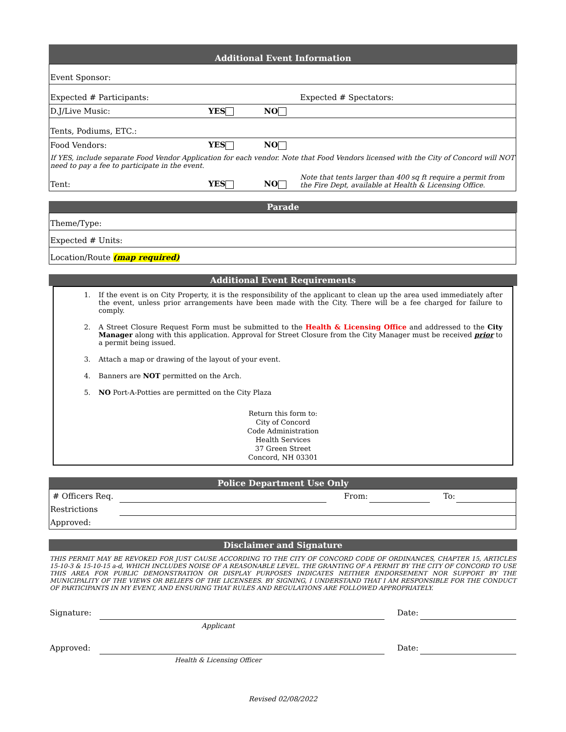Additional Event Information
| Event Sponsor: | | | |
| Expected # Participants: | | | Expected # Spectators: |
| D.J/Live Music: | YES | NO | |
| Tents, Podiums, ETC.: | | | |
| Food Vendors: | YES | NO | |
| If YES, include separate Food Vendor Application for each vendor. Note that Food Vendors licensed with the City of Concord will NOT need to pay a fee to participate in the event. | | | |
| Tent: | YES | NO | Note that tents larger than 400 sq ft require a permit from the Fire Dept, available at Health & Licensing Office. |
Parade
| Theme/Type: |
| Expected # Units: |
| Location/Route (map required) |
Additional Event Requirements
1. If the event is on City Property, it is the responsibility of the applicant to clean up the area used immediately after the event, unless prior arrangements have been made with the City. There will be a fee charged for failure to comply.
2. A Street Closure Request Form must be submitted to the Health & Licensing Office and addressed to the City Manager along with this application. Approval for Street Closure from the City Manager must be received prior to a permit being issued.
3. Attach a map or drawing of the layout of your event.
4. Banners are NOT permitted on the Arch.
5. NO Port-A-Potties are permitted on the City Plaza
Return this form to:
City of Concord
Code Administration
Health Services
37 Green Street
Concord, NH 03301
Police Department Use Only
| # Officers Req. | | | From: | | To: | |
| Restrictions | | | | | | |
| Approved: | | | | | | |
Disclaimer and Signature
THIS PERMIT MAY BE REVOKED FOR JUST CAUSE ACCORDING TO THE CITY OF CONCORD CODE OF ORDINANCES, CHAPTER 15, ARTICLES 15-10-3 & 15-10-15 a-d, WHICH INCLUDES NOISE OF A REASONABLE LEVEL. THE GRANTING OF A PERMIT BY THE CITY OF CONCORD TO USE THIS AREA FOR PUBLIC DEMONSTRATION OR DISPLAY PURPOSES INDICATES NEITHER ENDORSEMENT NOR SUPPORT BY THE MUNICIPALITY OF THE VIEWS OR BELIEFS OF THE LICENSEES. BY SIGNING, I UNDERSTAND THAT I AM RESPONSIBLE FOR THE CONDUCT OF PARTICIPANTS IN MY EVENT, AND ENSURING THAT RULES AND REGULATIONS ARE FOLLOWED APPROPRIATELY.
| Signature: | | | Date: | |
| | Applicant | | | |
| Approved: | | | Date: | |
| | Health & Licensing Officer | | | |
Revised 02/08/2022